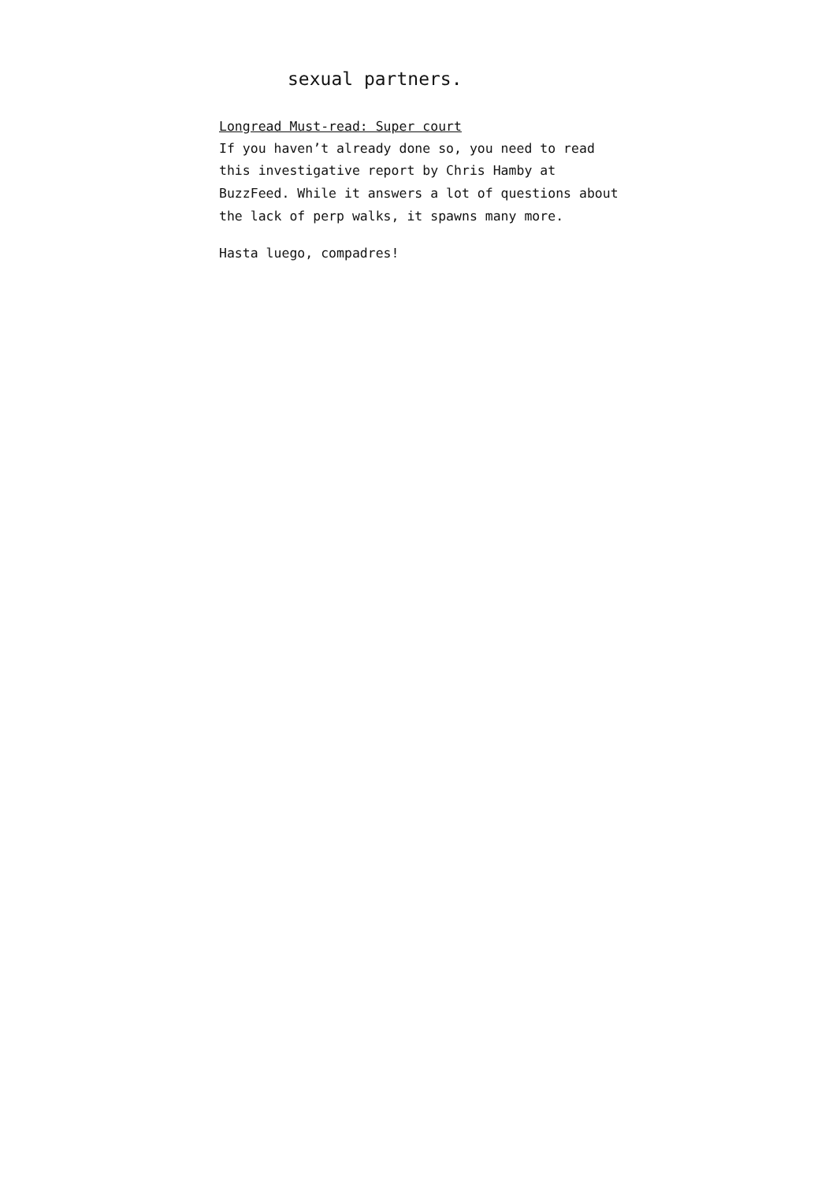sexual partners.
Longread Must-read: Super court
If you haven’t already done so, you need to read this investigative report by Chris Hamby at BuzzFeed. While it answers a lot of questions about the lack of perp walks, it spawns many more.
Hasta luego, compadres!